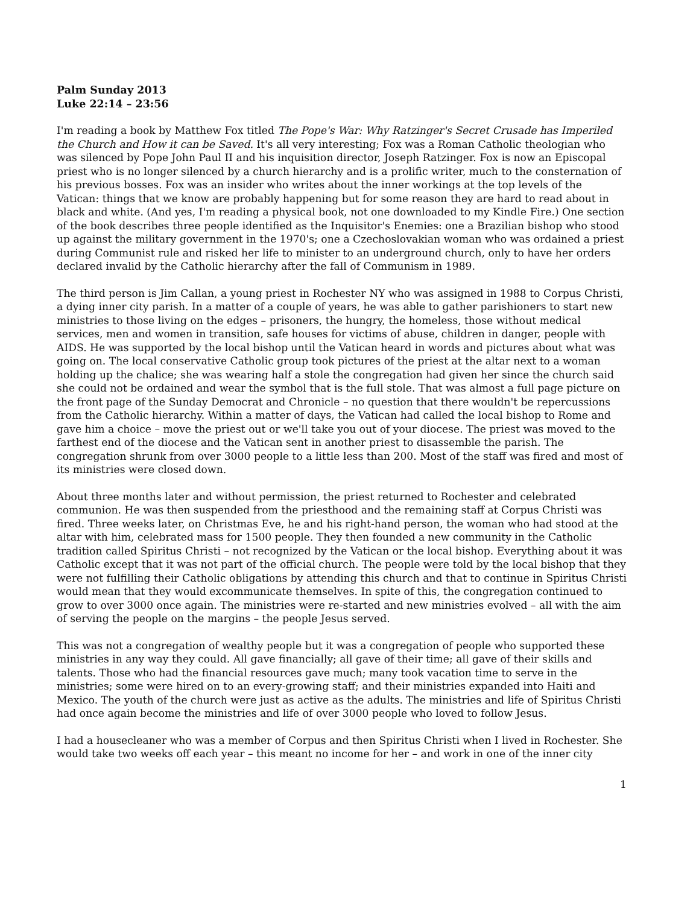Palm Sunday 2013
Luke 22:14 – 23:56
I'm reading a book by Matthew Fox titled The Pope's War: Why Ratzinger's Secret Crusade has Imperiled the Church and How it can be Saved. It's all very interesting; Fox was a Roman Catholic theologian who was silenced by Pope John Paul II and his inquisition director, Joseph Ratzinger. Fox is now an Episcopal priest who is no longer silenced by a church hierarchy and is a prolific writer, much to the consternation of his previous bosses. Fox was an insider who writes about the inner workings at the top levels of the Vatican: things that we know are probably happening but for some reason they are hard to read about in black and white. (And yes, I'm reading a physical book, not one downloaded to my Kindle Fire.) One section of the book describes three people identified as the Inquisitor's Enemies: one a Brazilian bishop who stood up against the military government in the 1970's; one a Czechoslovakian woman who was ordained a priest during Communist rule and risked her life to minister to an underground church, only to have her orders declared invalid by the Catholic hierarchy after the fall of Communism in 1989.
The third person is Jim Callan, a young priest in Rochester NY who was assigned in 1988 to Corpus Christi, a dying inner city parish. In a matter of a couple of years, he was able to gather parishioners to start new ministries to those living on the edges – prisoners, the hungry, the homeless, those without medical services, men and women in transition, safe houses for victims of abuse, children in danger, people with AIDS. He was supported by the local bishop until the Vatican heard in words and pictures about what was going on. The local conservative Catholic group took pictures of the priest at the altar next to a woman holding up the chalice; she was wearing half a stole the congregation had given her since the church said she could not be ordained and wear the symbol that is the full stole. That was almost a full page picture on the front page of the Sunday Democrat and Chronicle – no question that there wouldn't be repercussions from the Catholic hierarchy. Within a matter of days, the Vatican had called the local bishop to Rome and gave him a choice – move the priest out or we'll take you out of your diocese. The priest was moved to the farthest end of the diocese and the Vatican sent in another priest to disassemble the parish. The congregation shrunk from over 3000 people to a little less than 200. Most of the staff was fired and most of its ministries were closed down.
About three months later and without permission, the priest returned to Rochester and celebrated communion. He was then suspended from the priesthood and the remaining staff at Corpus Christi was fired. Three weeks later, on Christmas Eve, he and his right-hand person, the woman who had stood at the altar with him, celebrated mass for 1500 people. They then founded a new community in the Catholic tradition called Spiritus Christi – not recognized by the Vatican or the local bishop. Everything about it was Catholic except that it was not part of the official church. The people were told by the local bishop that they were not fulfilling their Catholic obligations by attending this church and that to continue in Spiritus Christi would mean that they would excommunicate themselves. In spite of this, the congregation continued to grow to over 3000 once again. The ministries were re-started and new ministries evolved – all with the aim of serving the people on the margins – the people Jesus served.
This was not a congregation of wealthy people but it was a congregation of people who supported these ministries in any way they could. All gave financially; all gave of their time; all gave of their skills and talents. Those who had the financial resources gave much; many took vacation time to serve in the ministries; some were hired on to an every-growing staff; and their ministries expanded into Haiti and Mexico. The youth of the church were just as active as the adults. The ministries and life of Spiritus Christi had once again become the ministries and life of over 3000 people who loved to follow Jesus.
I had a housecleaner who was a member of Corpus and then Spiritus Christi when I lived in Rochester. She would take two weeks off each year – this meant no income for her – and work in one of the inner city
1